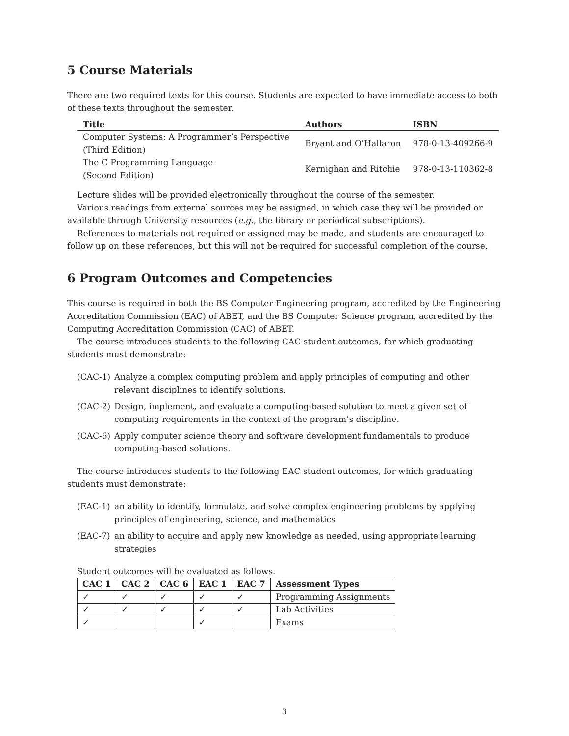5 Course Materials
There are two required texts for this course. Students are expected to have immediate access to both of these texts throughout the semester.
| Title | Authors | ISBN |
| --- | --- | --- |
| Computer Systems: A Programmer’s Perspective (Third Edition) | Bryant and O’Hallaron | 978-0-13-409266-9 |
| The C Programming Language (Second Edition) | Kernighan and Ritchie | 978-0-13-110362-8 |
Lecture slides will be provided electronically throughout the course of the semester.
Various readings from external sources may be assigned, in which case they will be provided or available through University resources (e.g., the library or periodical subscriptions).
References to materials not required or assigned may be made, and students are encouraged to follow up on these references, but this will not be required for successful completion of the course.
6 Program Outcomes and Competencies
This course is required in both the BS Computer Engineering program, accredited by the Engineering Accreditation Commission (EAC) of ABET, and the BS Computer Science program, accredited by the Computing Accreditation Commission (CAC) of ABET.
The course introduces students to the following CAC student outcomes, for which graduating students must demonstrate:
(CAC-1) Analyze a complex computing problem and apply principles of computing and other relevant disciplines to identify solutions.
(CAC-2) Design, implement, and evaluate a computing-based solution to meet a given set of computing requirements in the context of the program’s discipline.
(CAC-6) Apply computer science theory and software development fundamentals to produce computing-based solutions.
The course introduces students to the following EAC student outcomes, for which graduating students must demonstrate:
(EAC-1) an ability to identify, formulate, and solve complex engineering problems by applying principles of engineering, science, and mathematics
(EAC-7) an ability to acquire and apply new knowledge as needed, using appropriate learning strategies
Student outcomes will be evaluated as follows.
| CAC 1 | CAC 2 | CAC 6 | EAC 1 | EAC 7 | Assessment Types |
| --- | --- | --- | --- | --- | --- |
| ✓ | ✓ | ✓ | ✓ | ✓ | Programming Assignments |
| ✓ | ✓ | ✓ | ✓ | ✓ | Lab Activities |
| ✓ | | | ✓ | | Exams |
3